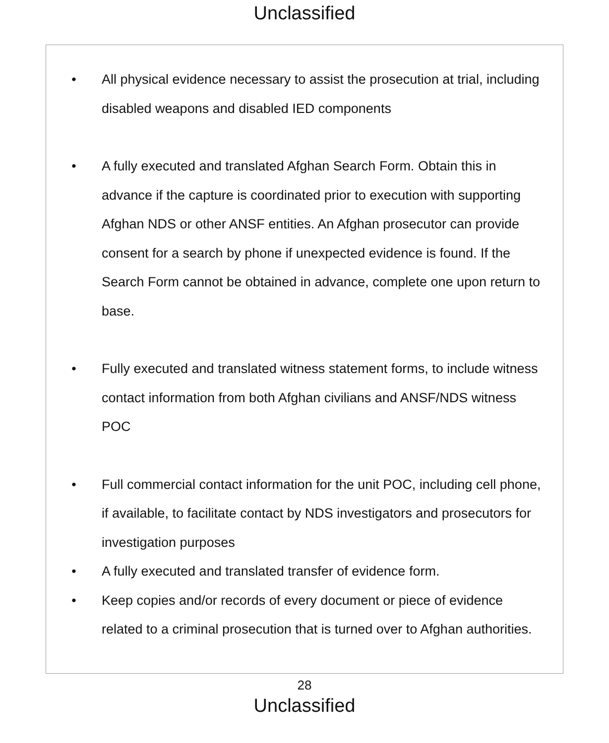Unclassified
• All physical evidence necessary to assist the prosecution at trial, including disabled weapons and disabled IED components
• A fully executed and translated Afghan Search Form. Obtain this in advance if the capture is coordinated prior to execution with supporting Afghan NDS or other ANSF entities. An Afghan prosecutor can provide consent for a search by phone if unexpected evidence is found. If the Search Form cannot be obtained in advance, complete one upon return to base.
• Fully executed and translated witness statement forms, to include witness contact information from both Afghan civilians and ANSF/NDS witness POC
• Full commercial contact information for the unit POC, including cell phone, if available, to facilitate contact by NDS investigators and prosecutors for investigation purposes
• A fully executed and translated transfer of evidence form.
• Keep copies and/or records of every document or piece of evidence related to a criminal prosecution that is turned over to Afghan authorities.
28
Unclassified